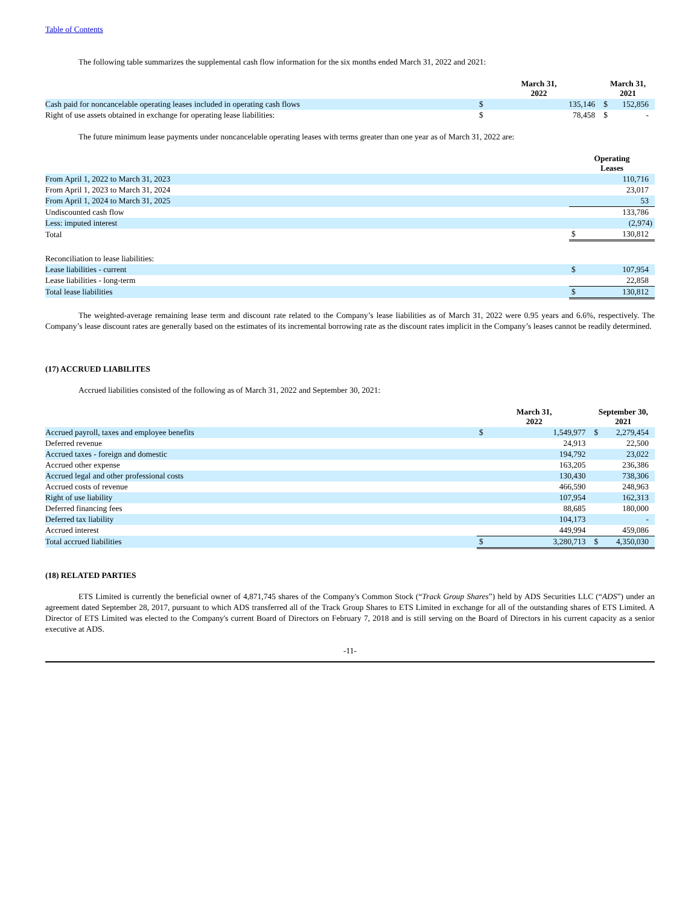Table of Contents
The following table summarizes the supplemental cash flow information for the six months ended March 31, 2022 and 2021:
| | March 31, 2022 | | March 31, 2021 | |
| --- | --- | --- | --- | --- |
| Cash paid for noncancelable operating leases included in operating cash flows | $ | 135,146 | $ | 152,856 |
| Right of use assets obtained in exchange for operating lease liabilities: | $ | 78,458 | $ | - |
The future minimum lease payments under noncancelable operating leases with terms greater than one year as of March 31, 2022 are:
| | Operating Leases | |
| --- | --- | --- |
| From April 1, 2022 to March 31, 2023 | | 110,716 |
| From April 1, 2023 to March 31, 2024 | | 23,017 |
| From April 1, 2024 to March 31, 2025 | | 53 |
| Undiscounted cash flow | | 133,786 |
| Less: imputed interest | | (2,974) |
| Total | $ | 130,812 |
| Reconciliation to lease liabilities: | | |
| Lease liabilities - current | $ | 107,954 |
| Lease liabilities - long-term | | 22,858 |
| Total lease liabilities | $ | 130,812 |
The weighted-average remaining lease term and discount rate related to the Company’s lease liabilities as of March 31, 2022 were 0.95 years and 6.6%, respectively. The Company’s lease discount rates are generally based on the estimates of its incremental borrowing rate as the discount rates implicit in the Company’s leases cannot be readily determined.
(17) ACCRUED LIABILITES
Accrued liabilities consisted of the following as of March 31, 2022 and September 30, 2021:
| | March 31, 2022 | | September 30, 2021 | |
| --- | --- | --- | --- | --- |
| Accrued payroll, taxes and employee benefits | $ | 1,549,977 | $ | 2,279,454 |
| Deferred revenue | | 24,913 | | 22,500 |
| Accrued taxes - foreign and domestic | | 194,792 | | 23,022 |
| Accrued other expense | | 163,205 | | 236,386 |
| Accrued legal and other professional costs | | 130,430 | | 738,306 |
| Accrued costs of revenue | | 466,590 | | 248,963 |
| Right of use liability | | 107,954 | | 162,313 |
| Deferred financing fees | | 88,685 | | 180,000 |
| Deferred tax liability | | 104,173 | | - |
| Accrued interest | | 449,994 | | 459,086 |
| Total accrued liabilities | $ | 3,280,713 | $ | 4,350,030 |
(18) RELATED PARTIES
ETS Limited is currently the beneficial owner of 4,871,745 shares of the Company's Common Stock (“Track Group Shares”) held by ADS Securities LLC (“ADS”) under an agreement dated September 28, 2017, pursuant to which ADS transferred all of the Track Group Shares to ETS Limited in exchange for all of the outstanding shares of ETS Limited. A Director of ETS Limited was elected to the Company's current Board of Directors on February 7, 2018 and is still serving on the Board of Directors in his current capacity as a senior executive at ADS.
-11-